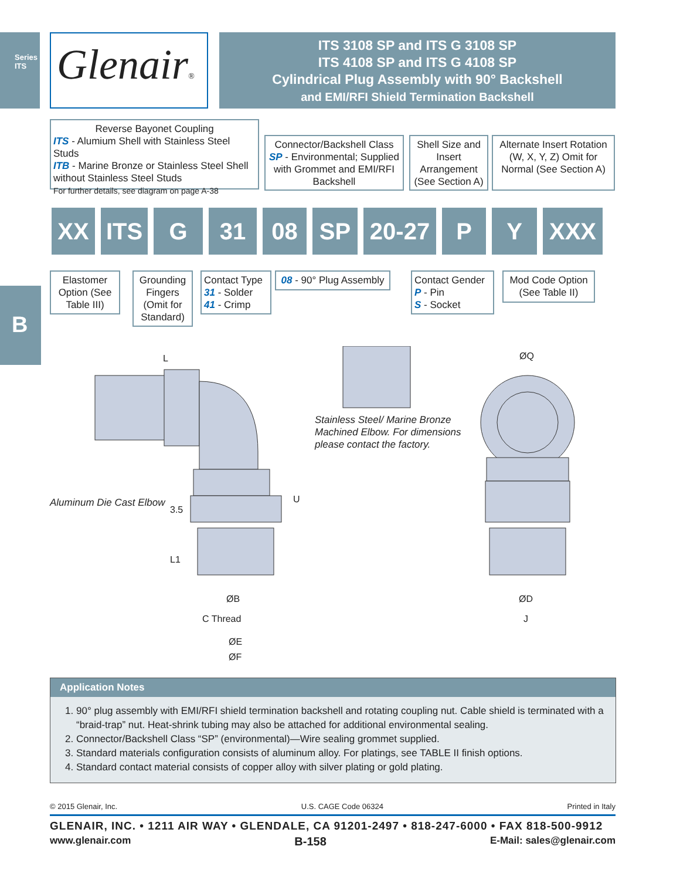Series ITS
B
Glenair®
ITS 3108 SP and ITS G 3108 SP
ITS 4108 SP and ITS G 4108 SP
Cylindrical Plug Assembly with 90° Backshell
and EMI/RFI Shield Termination Backshell
Reverse Bayonet Coupling
ITS - Alumium Shell with Stainless Steel Studs
ITB - Marine Bronze or Stainless Steel Shell without Stainless Steel Studs
For further details, see diagram on page A-38
Connector/Backshell Class
SP - Environmental; Supplied with Grommet and EMI/RFI Backshell
Shell Size and Insert Arrangement (See Section A)
Alternate Insert Rotation (W, X, Y, Z) Omit for Normal (See Section A)
XX ITS G 31 08 SP 20-27 P Y XXX
Elastomer Option (See Table III)
Grounding Fingers (Omit for Standard)
Contact Type
31 - Solder
41 - Crimp
08 - 90° Plug Assembly
Contact Gender
P - Pin
S - Socket
Mod Code Option (See Table II)
L ØQ
Stainless Steel/ Marine Bronze
Machined Elbow. For dimensions
please contact the factory.
Aluminum Die Cast Elbow
3.5
U
L1
ØB
C Thread
ØE
ØF
ØD
J
Application Notes
1. 90° plug assembly with EMI/RFI shield termination backshell and rotating coupling nut. Cable shield is terminated with a “braid-trap” nut. Heat-shrink tubing may also be attached for additional environmental sealing.
2. Connector/Backshell Class “SP” (environmental)—Wire sealing grommet supplied.
3. Standard materials configuration consists of aluminum alloy. For platings, see TABLE II finish options.
4. Standard contact material consists of copper alloy with silver plating or gold plating.
© 2015 Glenair, Inc. U.S. CAGE Code 06324 Printed in Italy
GLENAIR, INC. • 1211 AIR WAY • GLENDALE, CA 91201-2497 • 818-247-6000 • FAX 818-500-9912
www.glenair.com B-158 E-Mail: sales@glenair.com